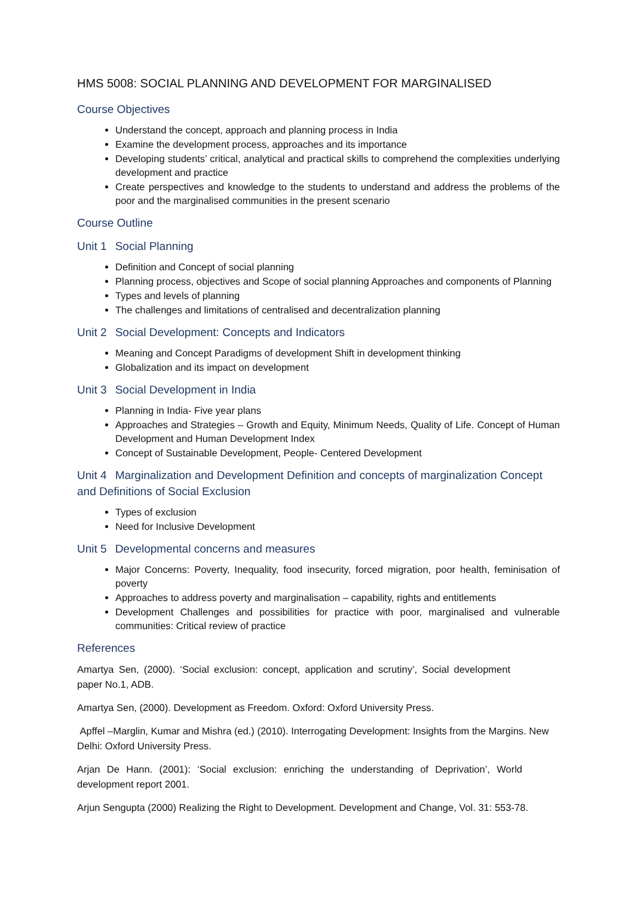HMS 5008: SOCIAL PLANNING AND DEVELOPMENT FOR MARGINALISED
Course Objectives
Understand the concept, approach and planning process in India
Examine the development process, approaches and its importance
Developing students’ critical, analytical and practical skills to comprehend the complexities underlying development and practice
Create perspectives and knowledge to the students to understand and address the problems of the poor and the marginalised communities in the present scenario
Course Outline
Unit 1 Social Planning
Definition and Concept of social planning
Planning process, objectives and Scope of social planning Approaches and components of Planning
Types and levels of planning
The challenges and limitations of centralised and decentralization planning
Unit 2 Social Development: Concepts and Indicators
Meaning and Concept Paradigms of development Shift in development thinking
Globalization and its impact on development
Unit 3 Social Development in India
Planning in India- Five year plans
Approaches and Strategies – Growth and Equity, Minimum Needs, Quality of Life. Concept of Human Development and Human Development Index
Concept of Sustainable Development, People- Centered Development
Unit 4 Marginalization and Development Definition and concepts of marginalization Concept and Definitions of Social Exclusion
Types of exclusion
Need for Inclusive Development
Unit 5 Developmental concerns and measures
Major Concerns: Poverty, Inequality, food insecurity, forced migration, poor health, feminisation of poverty
Approaches to address poverty and marginalisation – capability, rights and entitlements
Development Challenges and possibilities for practice with poor, marginalised and vulnerable communities: Critical review of practice
References
Amartya Sen, (2000). ‘Social exclusion: concept, application and scrutiny’, Social development paper No.1, ADB.
Amartya Sen, (2000). Development as Freedom. Oxford: Oxford University Press.
Apffel –Marglin, Kumar and Mishra (ed.) (2010). Interrogating Development: Insights from the Margins. New Delhi: Oxford University Press.
Arjan De Hann. (2001): ‘Social exclusion: enriching the understanding of Deprivation’, World development report 2001.
Arjun Sengupta (2000) Realizing the Right to Development. Development and Change, Vol. 31: 553-78.